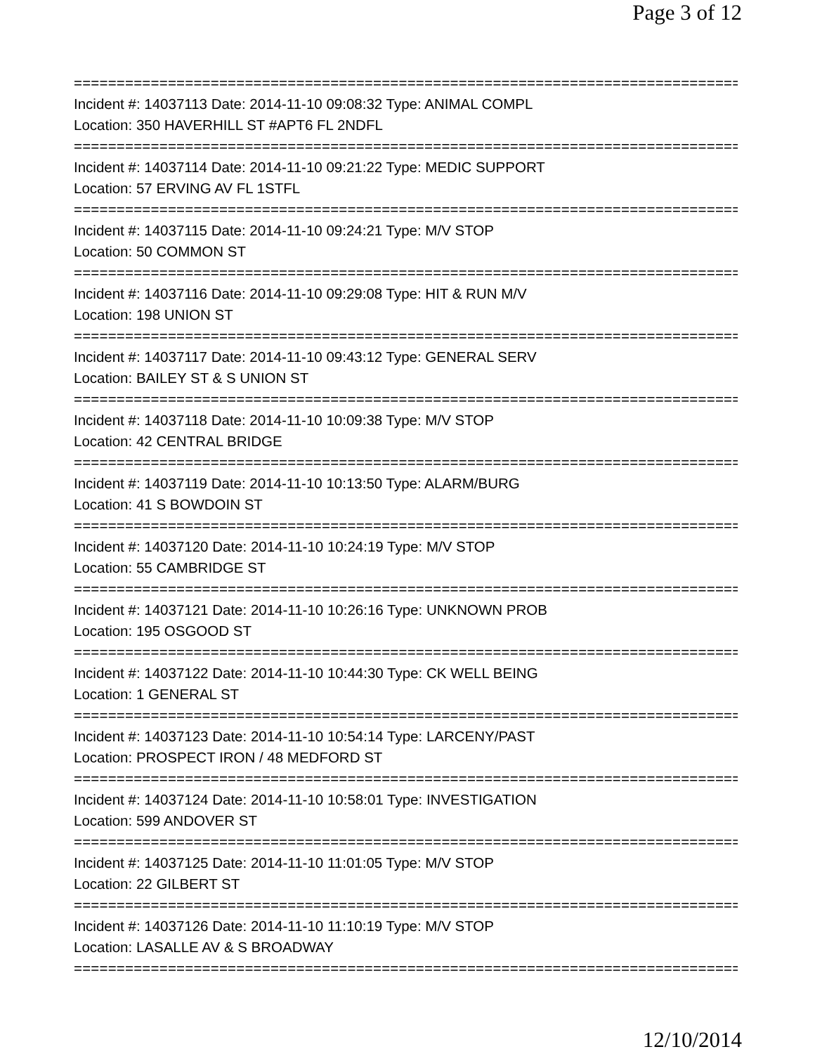Page 3 of 12
===============================================================================
Incident #: 14037113 Date: 2014-11-10 09:08:32 Type: ANIMAL COMPL
Location: 350 HAVERHILL ST #APT6 FL 2NDFL
===============================================================================
Incident #: 14037114 Date: 2014-11-10 09:21:22 Type: MEDIC SUPPORT
Location: 57 ERVING AV FL 1STFL
===============================================================================
Incident #: 14037115 Date: 2014-11-10 09:24:21 Type: M/V STOP
Location: 50 COMMON ST
===============================================================================
Incident #: 14037116 Date: 2014-11-10 09:29:08 Type: HIT & RUN M/V
Location: 198 UNION ST
===============================================================================
Incident #: 14037117 Date: 2014-11-10 09:43:12 Type: GENERAL SERV
Location: BAILEY ST & S UNION ST
===============================================================================
Incident #: 14037118 Date: 2014-11-10 10:09:38 Type: M/V STOP
Location: 42 CENTRAL BRIDGE
===============================================================================
Incident #: 14037119 Date: 2014-11-10 10:13:50 Type: ALARM/BURG
Location: 41 S BOWDOIN ST
===============================================================================
Incident #: 14037120 Date: 2014-11-10 10:24:19 Type: M/V STOP
Location: 55 CAMBRIDGE ST
===============================================================================
Incident #: 14037121 Date: 2014-11-10 10:26:16 Type: UNKNOWN PROB
Location: 195 OSGOOD ST
===============================================================================
Incident #: 14037122 Date: 2014-11-10 10:44:30 Type: CK WELL BEING
Location: 1 GENERAL ST
===============================================================================
Incident #: 14037123 Date: 2014-11-10 10:54:14 Type: LARCENY/PAST
Location: PROSPECT IRON / 48 MEDFORD ST
===============================================================================
Incident #: 14037124 Date: 2014-11-10 10:58:01 Type: INVESTIGATION
Location: 599 ANDOVER ST
===============================================================================
Incident #: 14037125 Date: 2014-11-10 11:01:05 Type: M/V STOP
Location: 22 GILBERT ST
===============================================================================
Incident #: 14037126 Date: 2014-11-10 11:10:19 Type: M/V STOP
Location: LASALLE AV & S BROADWAY
===============================================================================
12/10/2014